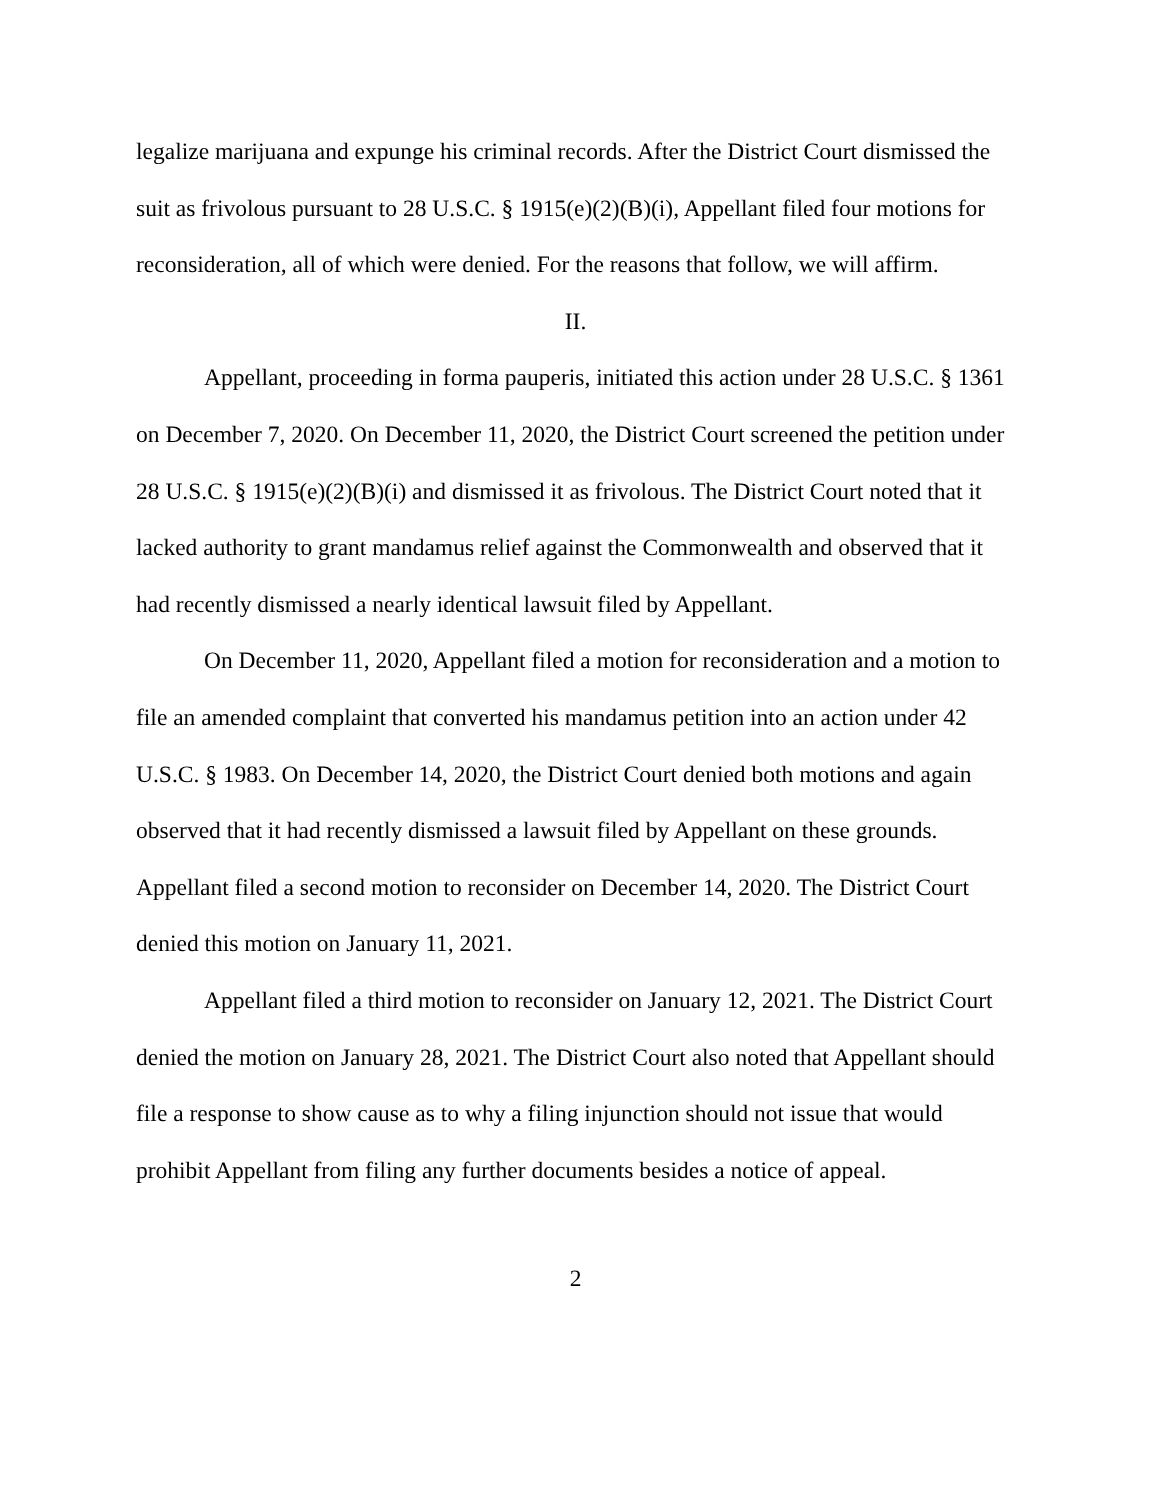legalize marijuana and expunge his criminal records. After the District Court dismissed the suit as frivolous pursuant to 28 U.S.C. § 1915(e)(2)(B)(i), Appellant filed four motions for reconsideration, all of which were denied. For the reasons that follow, we will affirm.
II.
Appellant, proceeding in forma pauperis, initiated this action under 28 U.S.C. § 1361 on December 7, 2020. On December 11, 2020, the District Court screened the petition under 28 U.S.C. § 1915(e)(2)(B)(i) and dismissed it as frivolous. The District Court noted that it lacked authority to grant mandamus relief against the Commonwealth and observed that it had recently dismissed a nearly identical lawsuit filed by Appellant.
On December 11, 2020, Appellant filed a motion for reconsideration and a motion to file an amended complaint that converted his mandamus petition into an action under 42 U.S.C. § 1983. On December 14, 2020, the District Court denied both motions and again observed that it had recently dismissed a lawsuit filed by Appellant on these grounds. Appellant filed a second motion to reconsider on December 14, 2020. The District Court denied this motion on January 11, 2021.
Appellant filed a third motion to reconsider on January 12, 2021. The District Court denied the motion on January 28, 2021. The District Court also noted that Appellant should file a response to show cause as to why a filing injunction should not issue that would prohibit Appellant from filing any further documents besides a notice of appeal.
2